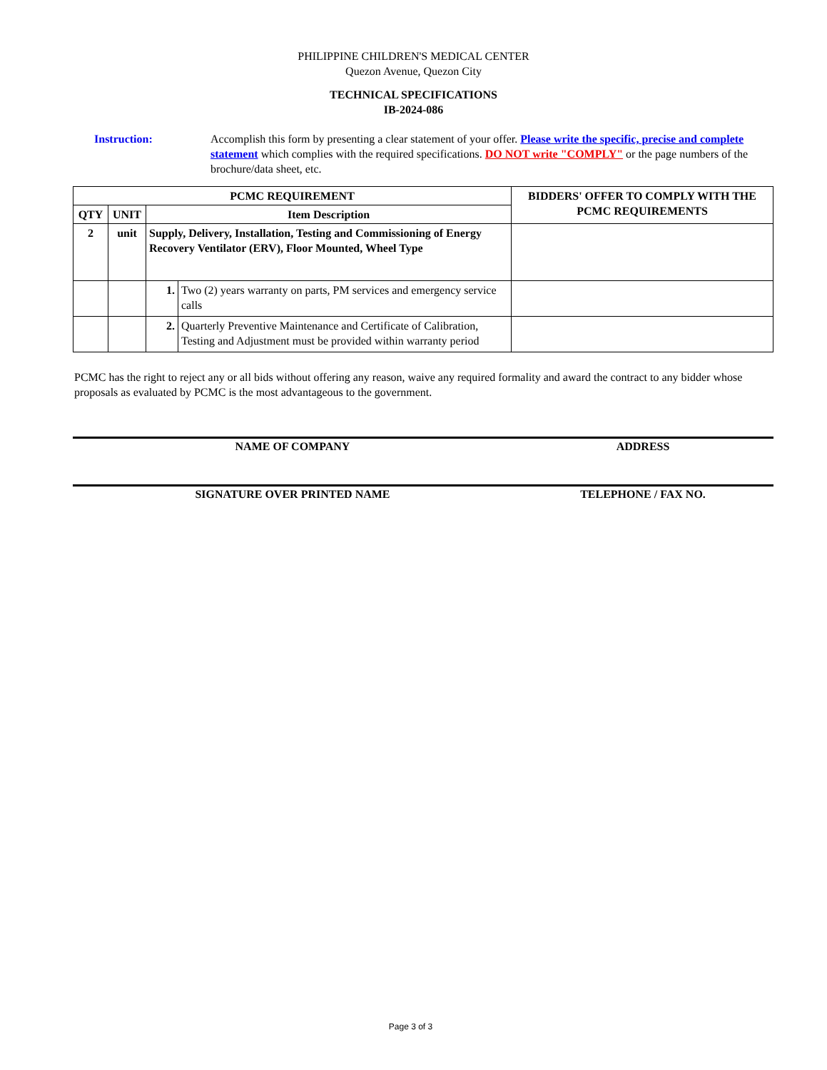PHILIPPINE CHILDREN'S MEDICAL CENTER
Quezon Avenue, Quezon City
TECHNICAL SPECIFICATIONS
IB-2024-086
Instruction: Accomplish this form by presenting a clear statement of your offer. Please write the specific, precise and complete statement which complies with the required specifications. DO NOT write "COMPLY" or the page numbers of the brochure/data sheet, etc.
| PCMC REQUIREMENT | | | | BIDDERS' OFFER TO COMPLY WITH THE PCMC REQUIREMENTS |
| --- | --- | --- | --- | --- |
| QTY | UNIT | Item Description | | |
| 2 | unit | Supply, Delivery, Installation, Testing and Commissioning of Energy Recovery Ventilator (ERV), Floor Mounted, Wheel Type | | |
| | | 1. | Two (2) years warranty on parts, PM services and emergency service calls | |
| | | 2. | Quarterly Preventive Maintenance and Certificate of Calibration, Testing and Adjustment must be provided within warranty period | |
PCMC has the right to reject any or all bids without offering any reason, waive any required formality and award the contract to any bidder whose proposals as evaluated by PCMC is the most advantageous to the government.
NAME OF COMPANY ADDRESS
SIGNATURE OVER PRINTED NAME TELEPHONE / FAX NO.
Page 3 of 3